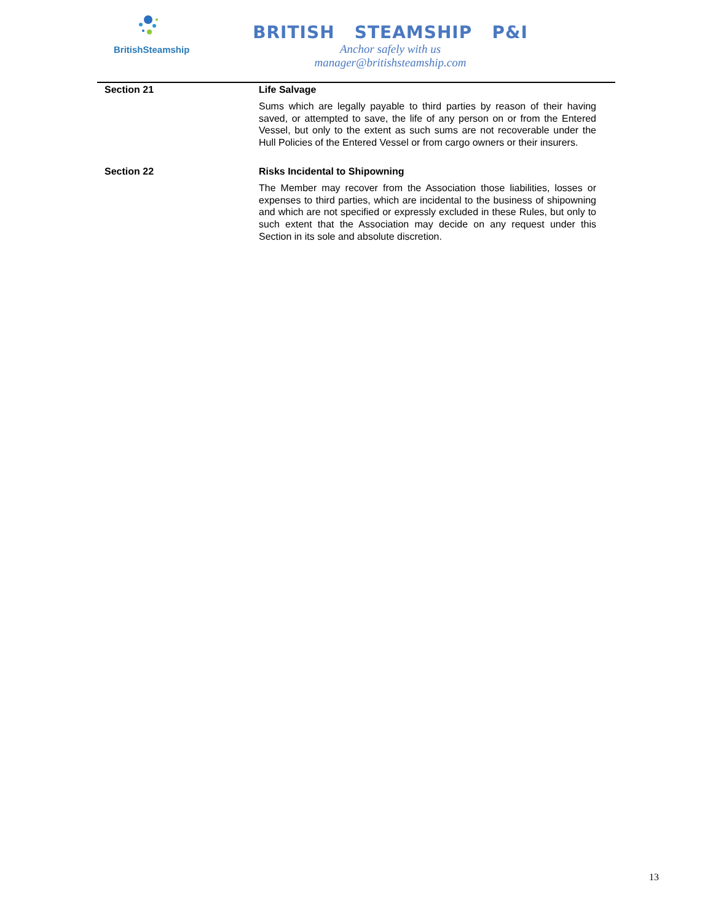BritishSteamship
BRITISH STEAMSHIP P&I
Anchor safely with us
manager@britishsteamship.com
Section 21 Life Salvage
Sums which are legally payable to third parties by reason of their having saved, or attempted to save, the life of any person on or from the Entered Vessel, but only to the extent as such sums are not recoverable under the Hull Policies of the Entered Vessel or from cargo owners or their insurers.
Section 22 Risks Incidental to Shipowning
The Member may recover from the Association those liabilities, losses or expenses to third parties, which are incidental to the business of shipowning and which are not specified or expressly excluded in these Rules, but only to such extent that the Association may decide on any request under this Section in its sole and absolute discretion.
13